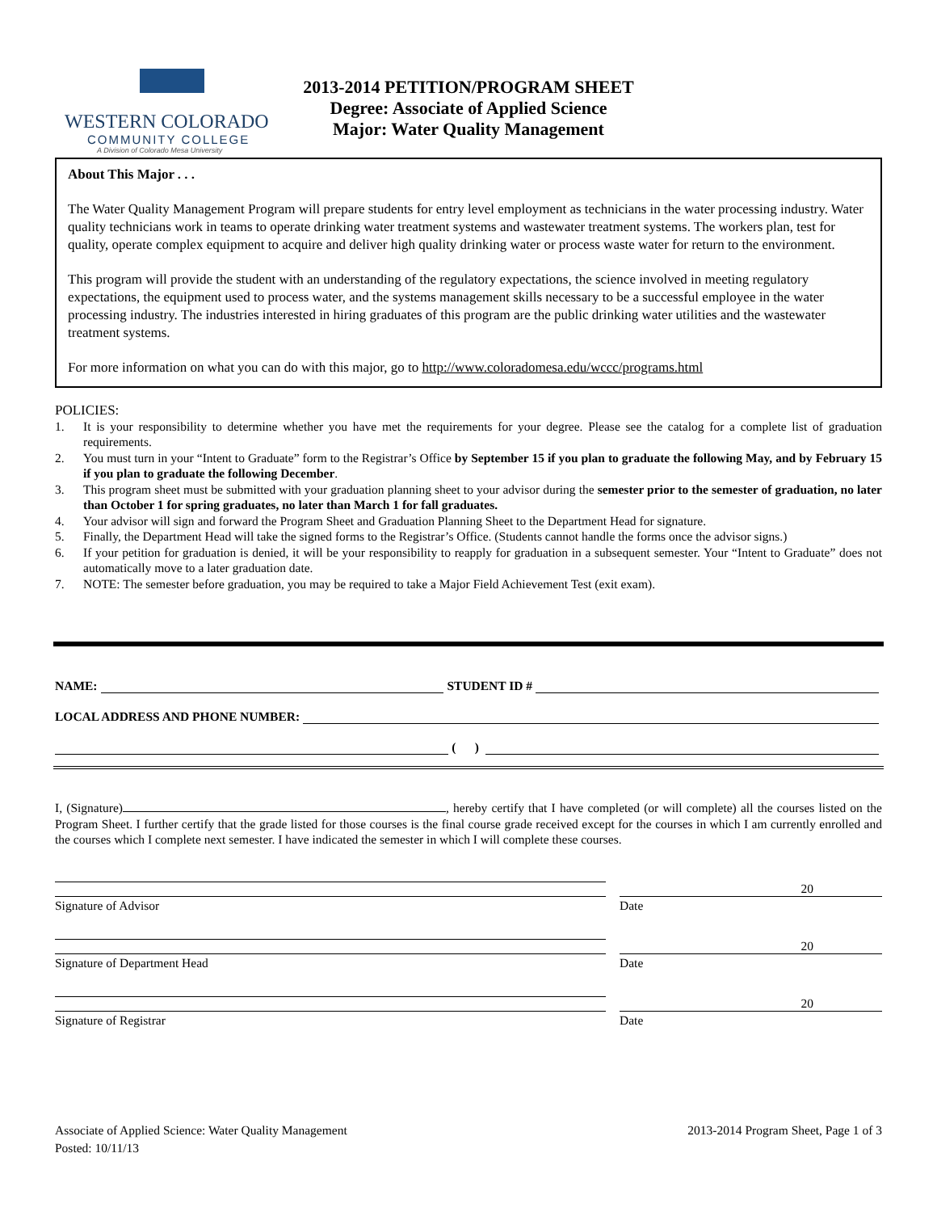WESTERN COLORADO
COMMUNITY COLLEGE
A Division of Colorado Mesa University
2013-2014 PETITION/PROGRAM SHEET
Degree: Associate of Applied Science
Major: Water Quality Management
About This Major . . .
The Water Quality Management Program will prepare students for entry level employment as technicians in the water processing industry. Water quality technicians work in teams to operate drinking water treatment systems and wastewater treatment systems. The workers plan, test for quality, operate complex equipment to acquire and deliver high quality drinking water or process waste water for return to the environment.
This program will provide the student with an understanding of the regulatory expectations, the science involved in meeting regulatory expectations, the equipment used to process water, and the systems management skills necessary to be a successful employee in the water processing industry. The industries interested in hiring graduates of this program are the public drinking water utilities and the wastewater treatment systems.
For more information on what you can do with this major, go to http://www.coloradomesa.edu/wccc/programs.html
POLICIES:
1. It is your responsibility to determine whether you have met the requirements for your degree. Please see the catalog for a complete list of graduation requirements.
2. You must turn in your “Intent to Graduate” form to the Registrar’s Office by September 15 if you plan to graduate the following May, and by February 15 if you plan to graduate the following December.
3. This program sheet must be submitted with your graduation planning sheet to your advisor during the semester prior to the semester of graduation, no later than October 1 for spring graduates, no later than March 1 for fall graduates.
4. Your advisor will sign and forward the Program Sheet and Graduation Planning Sheet to the Department Head for signature.
5. Finally, the Department Head will take the signed forms to the Registrar’s Office. (Students cannot handle the forms once the advisor signs.)
6. If your petition for graduation is denied, it will be your responsibility to reapply for graduation in a subsequent semester. Your “Intent to Graduate” does not automatically move to a later graduation date.
7. NOTE: The semester before graduation, you may be required to take a Major Field Achievement Test (exit exam).
NAME: STUDENT ID #
LOCAL ADDRESS AND PHONE NUMBER:
( )
I, (Signature) , hereby certify that I have completed (or will complete) all the courses listed on the Program Sheet. I further certify that the grade listed for those courses is the final course grade received except for the courses in which I am currently enrolled and the courses which I complete next semester. I have indicated the semester in which I will complete these courses.
20
Signature of Advisor Date
20
Signature of Department Head Date
20
Signature of Registrar Date
Associate of Applied Science: Water Quality Management
Posted: 10/11/13
2013-2014 Program Sheet, Page 1 of 3